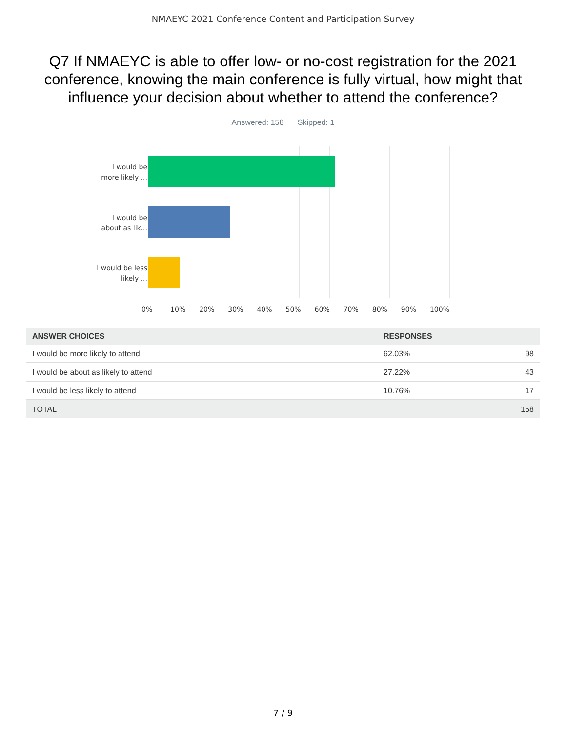NMAEYC 2021 Conference Content and Participation Survey
Q7 If NMAEYC is able to offer low- or no-cost registration for the 2021 conference, knowing the main conference is fully virtual, how might that influence your decision about whether to attend the conference?
Answered: 158 Skipped: 1
I would be more likely ...
I would be about as lik...
I would be less likely ...
0% 10% 20% 30% 40% 50% 60% 70% 80% 90% 100%
| ANSWER CHOICES | RESPONSES | |
| --- | --- | --- |
| I would be more likely to attend | 62.03% | 98 |
| I would be about as likely to attend | 27.22% | 43 |
| I would be less likely to attend | 10.76% | 17 |
| TOTAL | | 158 |
7 / 9